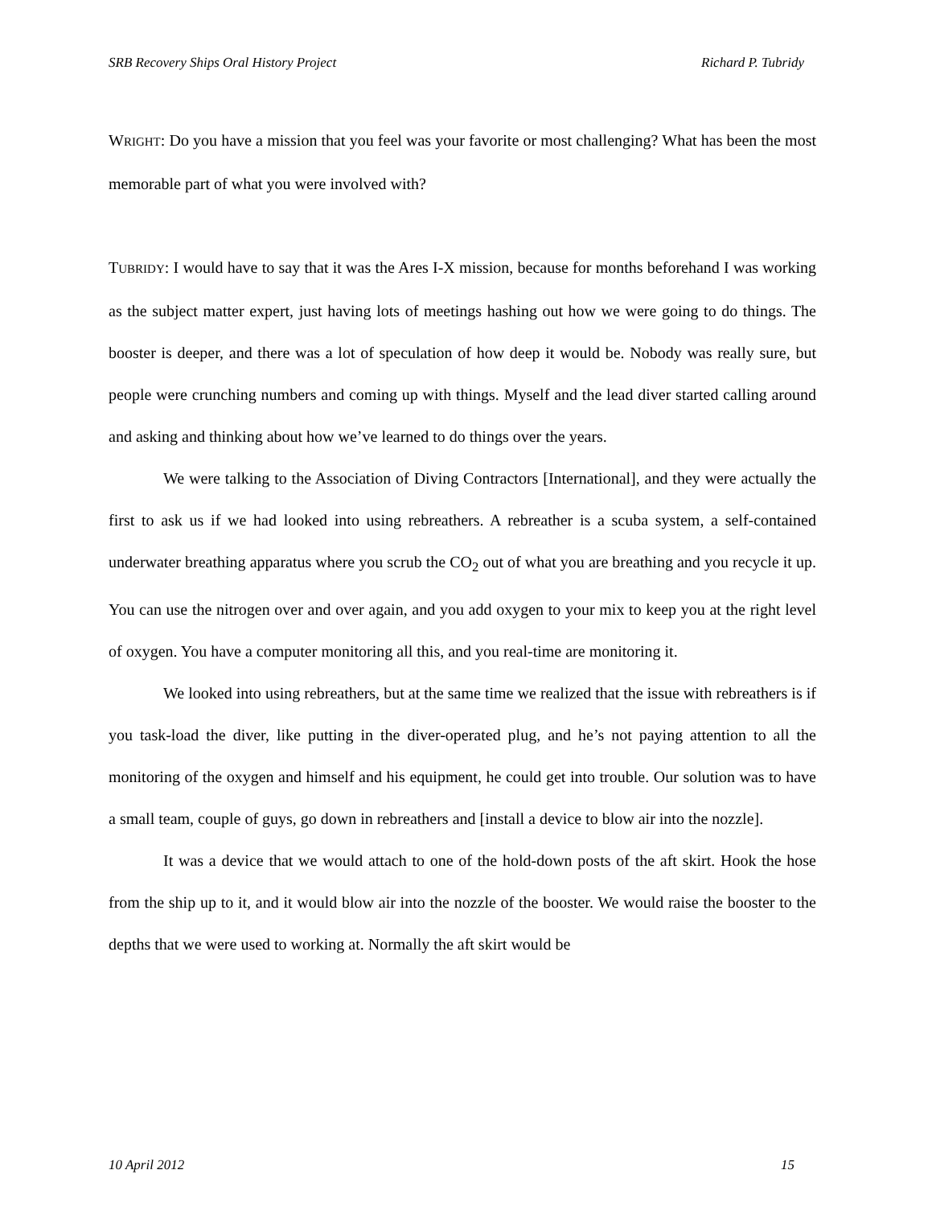SRB Recovery Ships Oral History Project Richard P. Tubridy
WRIGHT: Do you have a mission that you feel was your favorite or most challenging? What has been the most memorable part of what you were involved with?
TUBRIDY: I would have to say that it was the Ares I-X mission, because for months beforehand I was working as the subject matter expert, just having lots of meetings hashing out how we were going to do things. The booster is deeper, and there was a lot of speculation of how deep it would be. Nobody was really sure, but people were crunching numbers and coming up with things. Myself and the lead diver started calling around and asking and thinking about how we’ve learned to do things over the years.
We were talking to the Association of Diving Contractors [International], and they were actually the first to ask us if we had looked into using rebreathers. A rebreather is a scuba system, a self-contained underwater breathing apparatus where you scrub the CO<sub>2</sub> out of what you are breathing and you recycle it up. You can use the nitrogen over and over again, and you add oxygen to your mix to keep you at the right level of oxygen. You have a computer monitoring all this, and you real-time are monitoring it.
We looked into using rebreathers, but at the same time we realized that the issue with rebreathers is if you task-load the diver, like putting in the diver-operated plug, and he’s not paying attention to all the monitoring of the oxygen and himself and his equipment, he could get into trouble. Our solution was to have a small team, couple of guys, go down in rebreathers and [install a device to blow air into the nozzle].
It was a device that we would attach to one of the hold-down posts of the aft skirt. Hook the hose from the ship up to it, and it would blow air into the nozzle of the booster. We would raise the booster to the depths that we were used to working at. Normally the aft skirt would be
10 April 2012 15